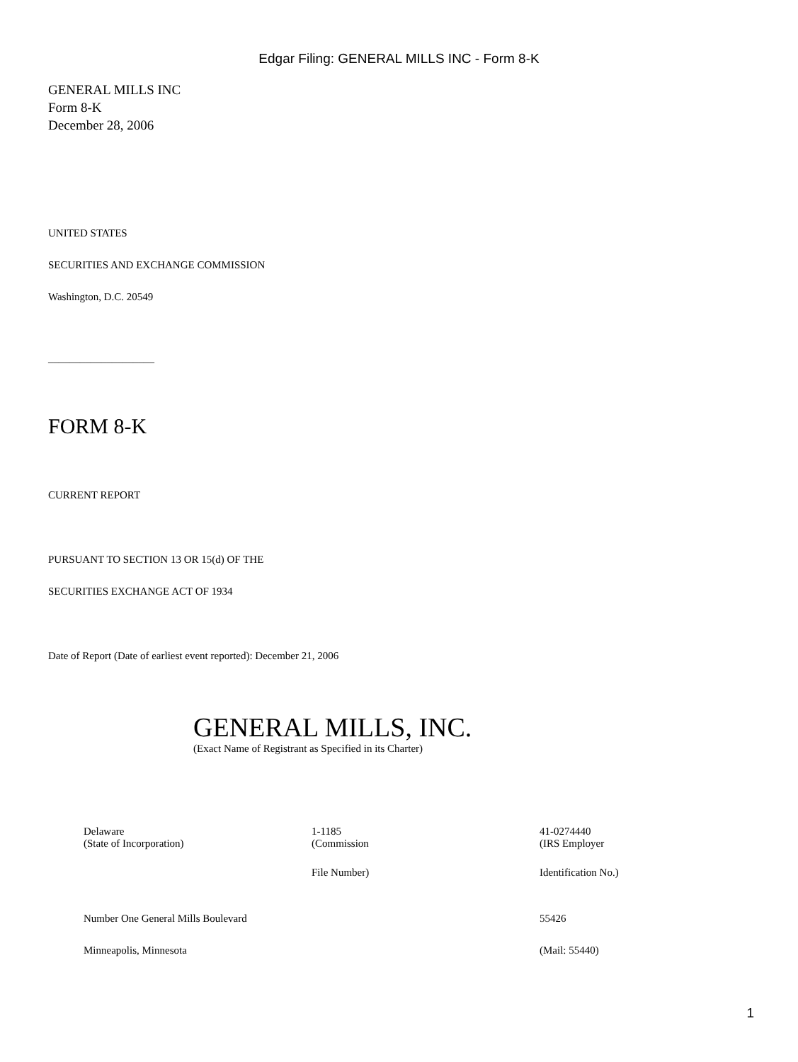Edgar Filing: GENERAL MILLS INC - Form 8-K
GENERAL MILLS INC
Form 8-K
December 28, 2006
UNITED STATES
SECURITIES AND EXCHANGE COMMISSION
Washington, D.C. 20549
____________________
FORM 8-K
CURRENT REPORT
PURSUANT TO SECTION 13 OR 15(d) OF THE
SECURITIES EXCHANGE ACT OF 1934
Date of Report (Date of earliest event reported): December 21, 2006
GENERAL MILLS, INC.
(Exact Name of Registrant as Specified in its Charter)
| Delaware (State of Incorporation) | 1-1185 (Commission | 41-0274440 (IRS Employer |
| | File Number) | Identification No.) |
| Number One General Mills Boulevard | | 55426 |
| Minneapolis, Minnesota | | (Mail: 55440) |
1